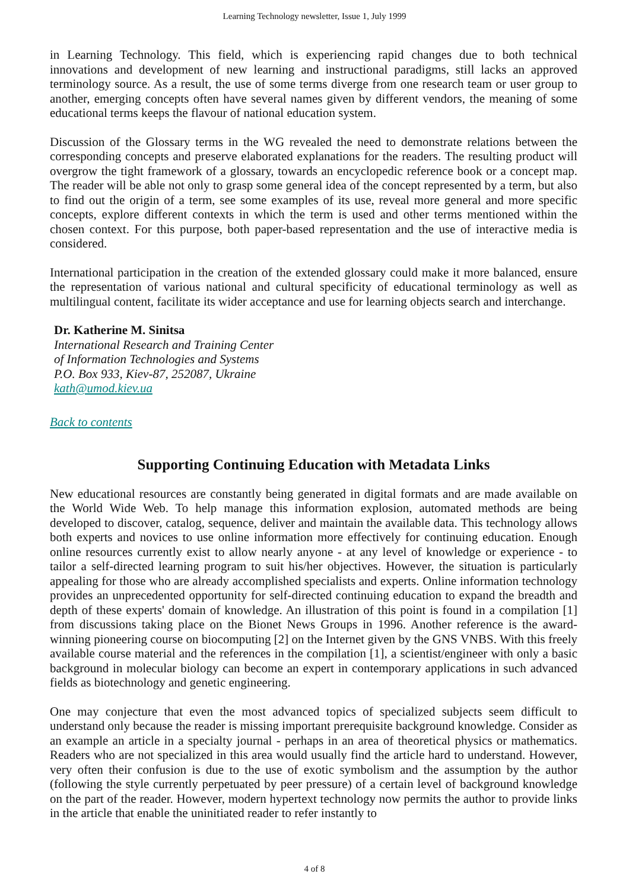Learning Technology newsletter, Issue 1, July 1999
in Learning Technology. This field, which is experiencing rapid changes due to both technical innovations and development of new learning and instructional paradigms, still lacks an approved terminology source. As a result, the use of some terms diverge from one research team or user group to another, emerging concepts often have several names given by different vendors, the meaning of some educational terms keeps the flavour of national education system.
Discussion of the Glossary terms in the WG revealed the need to demonstrate relations between the corresponding concepts and preserve elaborated explanations for the readers. The resulting product will overgrow the tight framework of a glossary, towards an encyclopedic reference book or a concept map. The reader will be able not only to grasp some general idea of the concept represented by a term, but also to find out the origin of a term, see some examples of its use, reveal more general and more specific concepts, explore different contexts in which the term is used and other terms mentioned within the chosen context. For this purpose, both paper-based representation and the use of interactive media is considered.
International participation in the creation of the extended glossary could make it more balanced, ensure the representation of various national and cultural specificity of educational terminology as well as multilingual content, facilitate its wider acceptance and use for learning objects search and interchange.
Dr. Katherine M. Sinitsa
International Research and Training Center
of Information Technologies and Systems
P.O. Box 933, Kiev-87, 252087, Ukraine
kath@umod.kiev.ua
Back to contents
Supporting Continuing Education with Metadata Links
New educational resources are constantly being generated in digital formats and are made available on the World Wide Web. To help manage this information explosion, automated methods are being developed to discover, catalog, sequence, deliver and maintain the available data. This technology allows both experts and novices to use online information more effectively for continuing education. Enough online resources currently exist to allow nearly anyone - at any level of knowledge or experience - to tailor a self-directed learning program to suit his/her objectives. However, the situation is particularly appealing for those who are already accomplished specialists and experts. Online information technology provides an unprecedented opportunity for self-directed continuing education to expand the breadth and depth of these experts' domain of knowledge. An illustration of this point is found in a compilation [1] from discussions taking place on the Bionet News Groups in 1996. Another reference is the award-winning pioneering course on biocomputing [2] on the Internet given by the GNS VNBS. With this freely available course material and the references in the compilation [1], a scientist/engineer with only a basic background in molecular biology can become an expert in contemporary applications in such advanced fields as biotechnology and genetic engineering.
One may conjecture that even the most advanced topics of specialized subjects seem difficult to understand only because the reader is missing important prerequisite background knowledge. Consider as an example an article in a specialty journal - perhaps in an area of theoretical physics or mathematics. Readers who are not specialized in this area would usually find the article hard to understand. However, very often their confusion is due to the use of exotic symbolism and the assumption by the author (following the style currently perpetuated by peer pressure) of a certain level of background knowledge on the part of the reader. However, modern hypertext technology now permits the author to provide links in the article that enable the uninitiated reader to refer instantly to
4 of 8